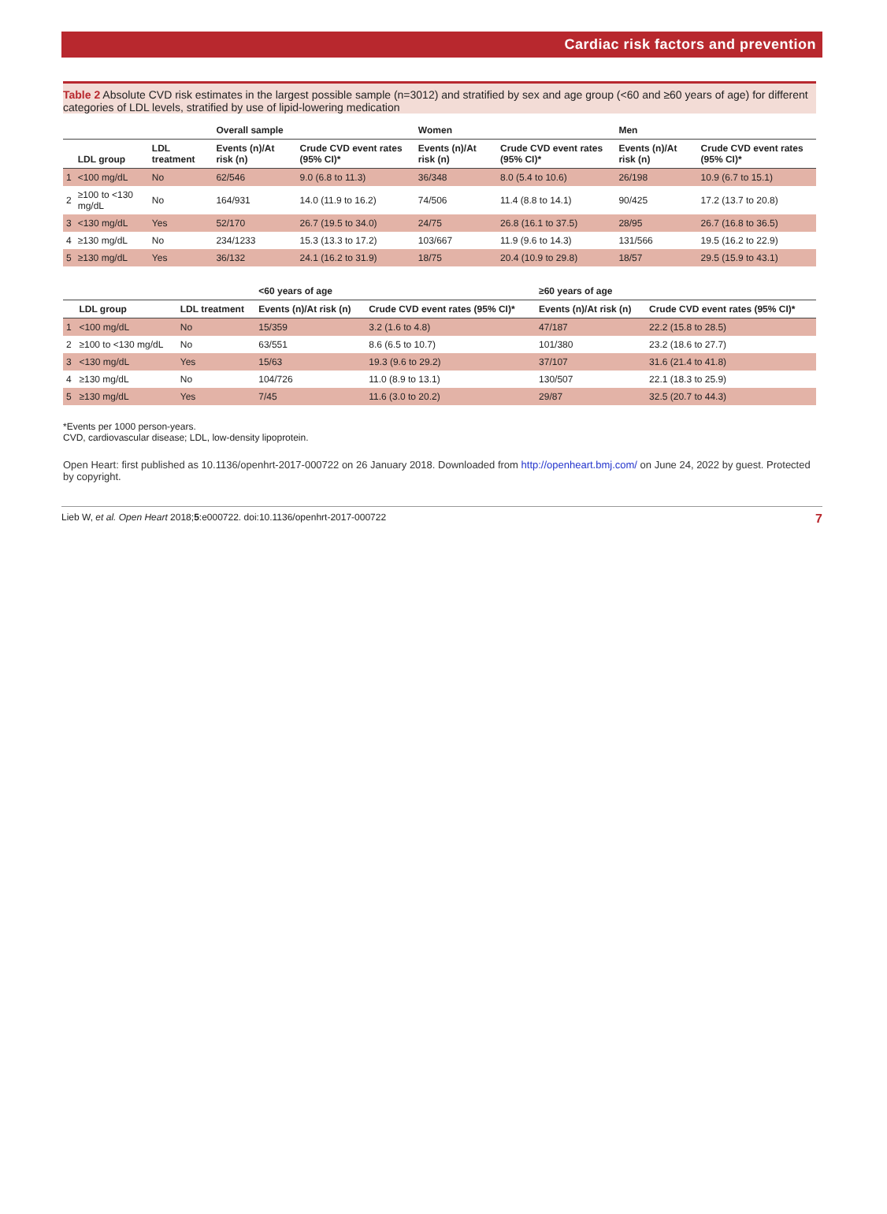Cardiac risk factors and prevention
Table 2 Absolute CVD risk estimates in the largest possible sample (n=3012) and stratified by sex and age group (<60 and ≥60 years of age) for different categories of LDL levels, stratified by use of lipid-lowering medication
| | | | Overall sample | | Women | | Men | |
| --- | --- | --- | --- | --- | --- | --- | --- | --- |
| | LDL group | LDL treatment | Events (n)/At risk (n) | Crude CVD event rates (95% CI)* | Events (n)/At risk (n) | Crude CVD event rates (95% CI)* | Events (n)/At risk (n) | Crude CVD event rates (95% CI)* |
| 1 | <100 mg/dL | No | 62/546 | 9.0 (6.8 to 11.3) | 36/348 | 8.0 (5.4 to 10.6) | 26/198 | 10.9 (6.7 to 15.1) |
| 2 | ≥100 to <130 mg/dL | No | 164/931 | 14.0 (11.9 to 16.2) | 74/506 | 11.4 (8.8 to 14.1) | 90/425 | 17.2 (13.7 to 20.8) |
| 3 | <130 mg/dL | Yes | 52/170 | 26.7 (19.5 to 34.0) | 24/75 | 26.8 (16.1 to 37.5) | 28/95 | 26.7 (16.8 to 36.5) |
| 4 | ≥130 mg/dL | No | 234/1233 | 15.3 (13.3 to 17.2) | 103/667 | 11.9 (9.6 to 14.3) | 131/566 | 19.5 (16.2 to 22.9) |
| 5 | ≥130 mg/dL | Yes | 36/132 | 24.1 (16.2 to 31.9) | 18/75 | 20.4 (10.9 to 29.8) | 18/57 | 29.5 (15.9 to 43.1) |
| | | | <60 years of age | | ≥60 years of age | |
| --- | --- | --- | --- | --- | --- | --- |
| | LDL group | LDL treatment | Events (n)/At risk (n) | Crude CVD event rates (95% CI)* | Events (n)/At risk (n) | Crude CVD event rates (95% CI)* |
| 1 | <100 mg/dL | No | 15/359 | 3.2 (1.6 to 4.8) | 47/187 | 22.2 (15.8 to 28.5) |
| 2 | ≥100 to <130 mg/dL | No | 63/551 | 8.6 (6.5 to 10.7) | 101/380 | 23.2 (18.6 to 27.7) |
| 3 | <130 mg/dL | Yes | 15/63 | 19.3 (9.6 to 29.2) | 37/107 | 31.6 (21.4 to 41.8) |
| 4 | ≥130 mg/dL | No | 104/726 | 11.0 (8.9 to 13.1) | 130/507 | 22.1 (18.3 to 25.9) |
| 5 | ≥130 mg/dL | Yes | 7/45 | 11.6 (3.0 to 20.2) | 29/87 | 32.5 (20.7 to 44.3) |
*Events per 1000 person-years.
CVD, cardiovascular disease; LDL, low-density lipoprotein.
Open Heart: first published as 10.1136/openhrt-2017-000722 on 26 January 2018. Downloaded from http://openheart.bmj.com/ on June 24, 2022 by guest. Protected by copyright.
Lieb W, et al. Open Heart 2018;5:e000722. doi:10.1136/openhrt-2017-000722 7